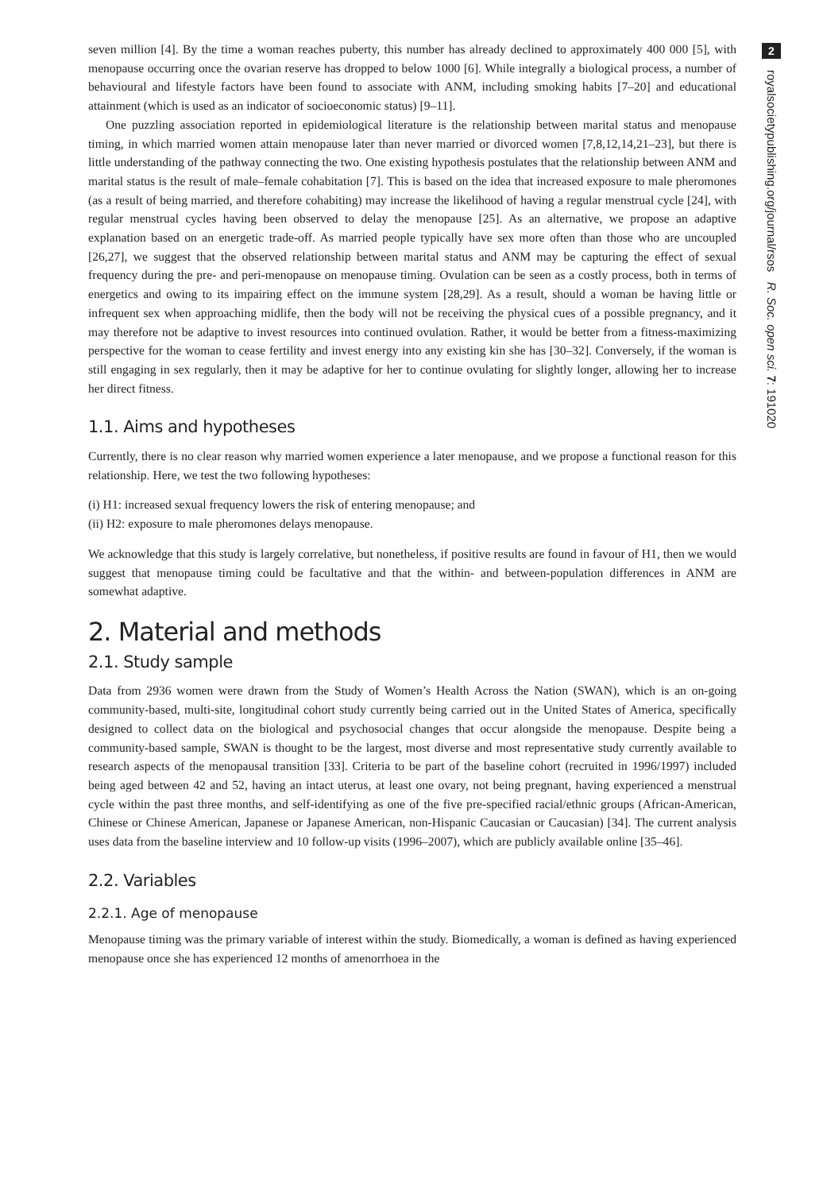seven million [4]. By the time a woman reaches puberty, this number has already declined to approximately 400 000 [5], with menopause occurring once the ovarian reserve has dropped to below 1000 [6]. While integrally a biological process, a number of behavioural and lifestyle factors have been found to associate with ANM, including smoking habits [7–20] and educational attainment (which is used as an indicator of socioeconomic status) [9–11].
One puzzling association reported in epidemiological literature is the relationship between marital status and menopause timing, in which married women attain menopause later than never married or divorced women [7,8,12,14,21–23], but there is little understanding of the pathway connecting the two. One existing hypothesis postulates that the relationship between ANM and marital status is the result of male–female cohabitation [7]. This is based on the idea that increased exposure to male pheromones (as a result of being married, and therefore cohabiting) may increase the likelihood of having a regular menstrual cycle [24], with regular menstrual cycles having been observed to delay the menopause [25]. As an alternative, we propose an adaptive explanation based on an energetic trade-off. As married people typically have sex more often than those who are uncoupled [26,27], we suggest that the observed relationship between marital status and ANM may be capturing the effect of sexual frequency during the pre- and peri-menopause on menopause timing. Ovulation can be seen as a costly process, both in terms of energetics and owing to its impairing effect on the immune system [28,29]. As a result, should a woman be having little or infrequent sex when approaching midlife, then the body will not be receiving the physical cues of a possible pregnancy, and it may therefore not be adaptive to invest resources into continued ovulation. Rather, it would be better from a fitness-maximizing perspective for the woman to cease fertility and invest energy into any existing kin she has [30–32]. Conversely, if the woman is still engaging in sex regularly, then it may be adaptive for her to continue ovulating for slightly longer, allowing her to increase her direct fitness.
1.1. Aims and hypotheses
Currently, there is no clear reason why married women experience a later menopause, and we propose a functional reason for this relationship. Here, we test the two following hypotheses:
(i) H1: increased sexual frequency lowers the risk of entering menopause; and
(ii) H2: exposure to male pheromones delays menopause.
We acknowledge that this study is largely correlative, but nonetheless, if positive results are found in favour of H1, then we would suggest that menopause timing could be facultative and that the within- and between-population differences in ANM are somewhat adaptive.
2. Material and methods
2.1. Study sample
Data from 2936 women were drawn from the Study of Women’s Health Across the Nation (SWAN), which is an on-going community-based, multi-site, longitudinal cohort study currently being carried out in the United States of America, specifically designed to collect data on the biological and psychosocial changes that occur alongside the menopause. Despite being a community-based sample, SWAN is thought to be the largest, most diverse and most representative study currently available to research aspects of the menopausal transition [33]. Criteria to be part of the baseline cohort (recruited in 1996/1997) included being aged between 42 and 52, having an intact uterus, at least one ovary, not being pregnant, having experienced a menstrual cycle within the past three months, and self-identifying as one of the five pre-specified racial/ethnic groups (African-American, Chinese or Chinese American, Japanese or Japanese American, non-Hispanic Caucasian or Caucasian) [34]. The current analysis uses data from the baseline interview and 10 follow-up visits (1996–2007), which are publicly available online [35–46].
2.2. Variables
2.2.1. Age of menopause
Menopause timing was the primary variable of interest within the study. Biomedically, a woman is defined as having experienced menopause once she has experienced 12 months of amenorrhoea in the
2
royalsocietypublishing.org/journal/rsos R. Soc. open sci. 7: 191020